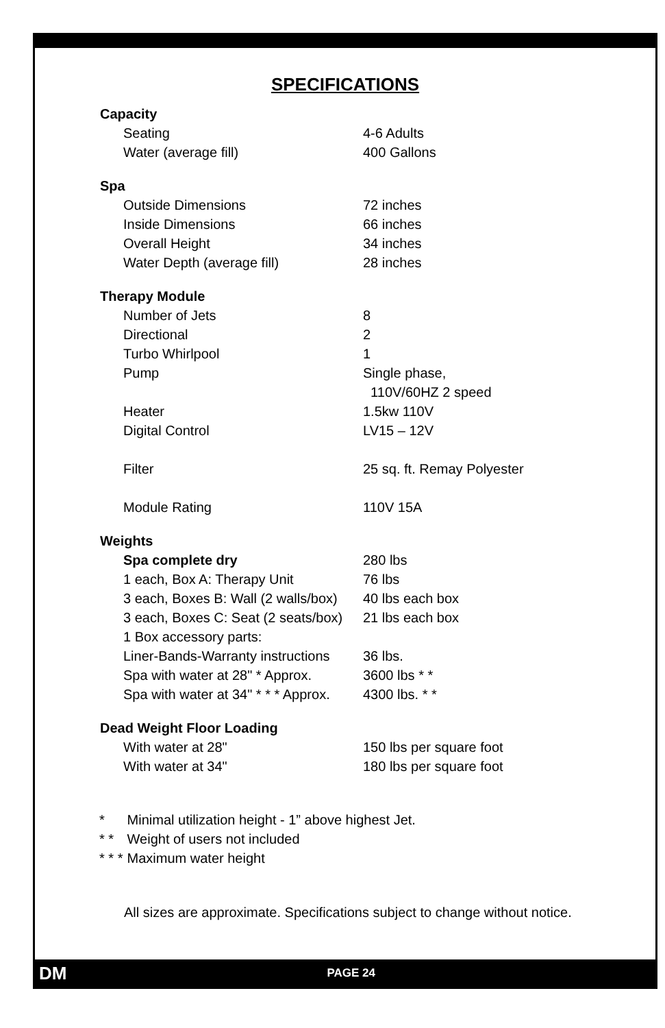SPECIFICATIONS
| Capacity | |
| --- | --- |
| Seating | 4-6 Adults |
| Water (average fill) | 400 Gallons |
| Spa | |
| Outside Dimensions | 72 inches |
| Inside Dimensions | 66 inches |
| Overall Height | 34 inches |
| Water Depth (average fill) | 28 inches |
| Therapy Module | |
| Number of Jets | 8 |
| Directional | 2 |
| Turbo Whirlpool | 1 |
| Pump | Single phase, 110V/60HZ 2 speed |
| Heater | 1.5kw 110V |
| Digital Control | LV15 – 12V |
| Filter | 25 sq. ft. Remay Polyester |
| Module Rating | 110V 15A |
| Weights | |
| Spa complete dry | 280 lbs |
| 1 each, Box A: Therapy Unit | 76 lbs |
| 3 each, Boxes B: Wall (2 walls/box) | 40 lbs each box |
| 3 each, Boxes C: Seat (2 seats/box) | 21 lbs each box |
| 1 Box accessory parts: | |
| Liner-Bands-Warranty instructions | 36 lbs. |
| Spa with water at 28" * Approx. | 3600 lbs * * |
| Spa with water at 34" * * * Approx. | 4300 lbs. * * |
| Dead Weight Floor Loading | |
| With water at 28" | 150 lbs per square foot |
| With water at 34" | 180 lbs per square foot |
* Minimal utilization height - 1” above highest Jet.
* * Weight of users not included
* * * Maximum water height
All sizes are approximate. Specifications subject to change without notice.
DM PAGE 24